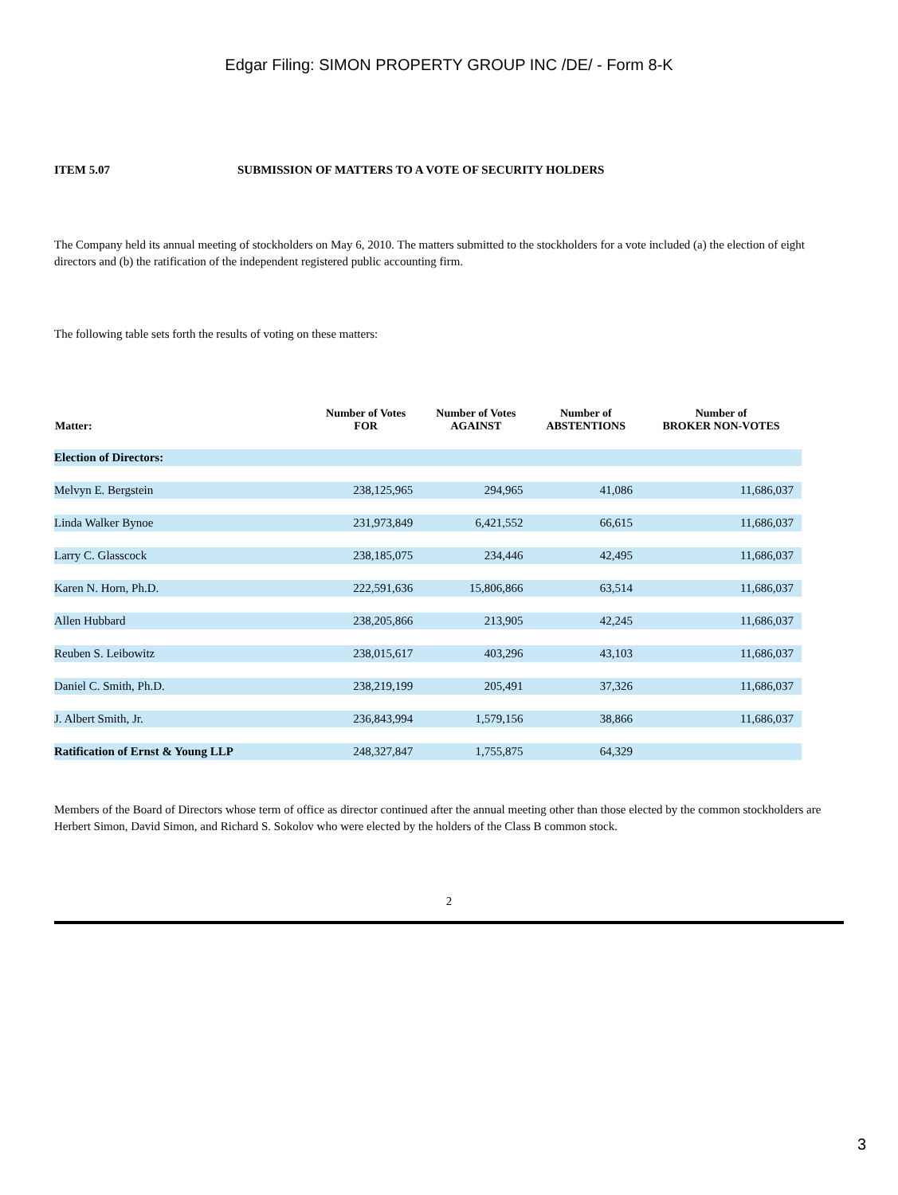Edgar Filing: SIMON PROPERTY GROUP INC /DE/ - Form 8-K
ITEM 5.07 SUBMISSION OF MATTERS TO A VOTE OF SECURITY HOLDERS
The Company held its annual meeting of stockholders on May 6, 2010. The matters submitted to the stockholders for a vote included (a) the election of eight directors and (b) the ratification of the independent registered public accounting firm.
The following table sets forth the results of voting on these matters:
| Matter: | Number of Votes FOR | Number of Votes AGAINST | Number of ABSTENTIONS | Number of BROKER NON-VOTES |
| --- | --- | --- | --- | --- |
| Election of Directors: | | | | |
| Melvyn E. Bergstein | 238,125,965 | 294,965 | 41,086 | 11,686,037 |
| Linda Walker Bynoe | 231,973,849 | 6,421,552 | 66,615 | 11,686,037 |
| Larry C. Glasscock | 238,185,075 | 234,446 | 42,495 | 11,686,037 |
| Karen N. Horn, Ph.D. | 222,591,636 | 15,806,866 | 63,514 | 11,686,037 |
| Allen Hubbard | 238,205,866 | 213,905 | 42,245 | 11,686,037 |
| Reuben S. Leibowitz | 238,015,617 | 403,296 | 43,103 | 11,686,037 |
| Daniel C. Smith, Ph.D. | 238,219,199 | 205,491 | 37,326 | 11,686,037 |
| J. Albert Smith, Jr. | 236,843,994 | 1,579,156 | 38,866 | 11,686,037 |
| Ratification of Ernst & Young LLP | 248,327,847 | 1,755,875 | 64,329 | |
Members of the Board of Directors whose term of office as director continued after the annual meeting other than those elected by the common stockholders are Herbert Simon, David Simon, and Richard S. Sokolov who were elected by the holders of the Class B common stock.
2
3